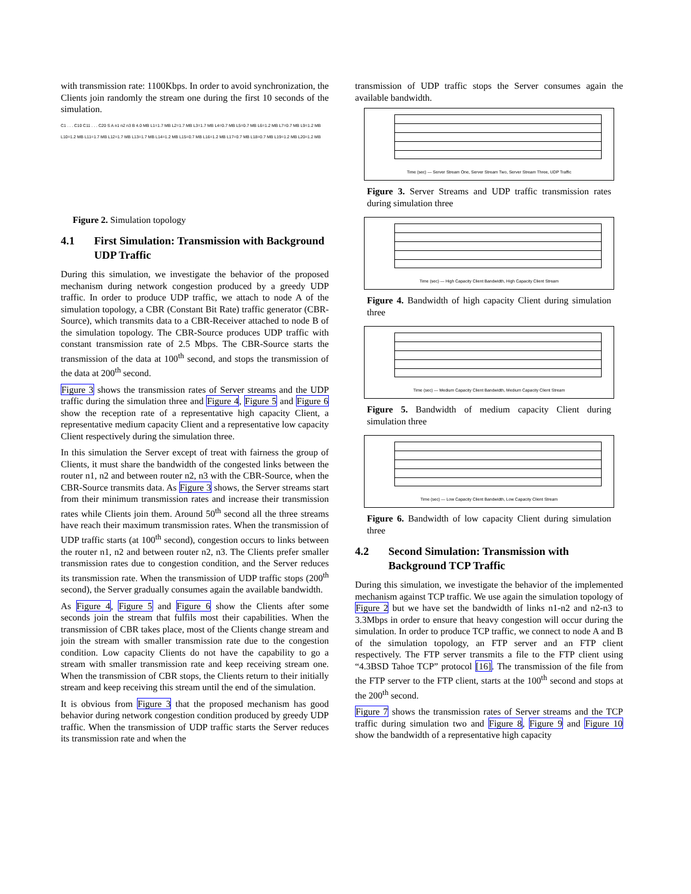with transmission rate: 1100Kbps. In order to avoid synchronization, the Clients join randomly the stream one during the first 10 seconds of the simulation.
C1 . . . C10 C11 . . . C20 S A n1 n2 n3 B 4.0 MB L1=1.7 MB L2=1.7 MB L3=1.7 MB L4=0.7 MB L5=0.7 MB L6=1.2 MB L7=0.7 MB L9=1.2 MB L10=1.2 MB L11=1.7 MB L12=1.7 MB L13=1.7 MB L14=1.2 MB L15=0.7 MB L16=1.2 MB L17=0.7 MB L18=0.7 MB L19=1.2 MB L20=1.2 MB
Figure 2. Simulation topology
4.1 First Simulation: Transmission with Background UDP Traffic
During this simulation, we investigate the behavior of the proposed mechanism during network congestion produced by a greedy UDP traffic. In order to produce UDP traffic, we attach to node A of the simulation topology, a CBR (Constant Bit Rate) traffic generator (CBR-Source), which transmits data to a CBR-Receiver attached to node B of the simulation topology. The CBR-Source produces UDP traffic with constant transmission rate of 2.5 Mbps. The CBR-Source starts the transmission of the data at 100<sup>th</sup> second, and stops the transmission of the data at 200<sup>th</sup> second.
Figure 3 shows the transmission rates of Server streams and the UDP traffic during the simulation three and Figure 4, Figure 5 and Figure 6 show the reception rate of a representative high capacity Client, a representative medium capacity Client and a representative low capacity Client respectively during the simulation three.
In this simulation the Server except of treat with fairness the group of Clients, it must share the bandwidth of the congested links between the router n1, n2 and between router n2, n3 with the CBR-Source, when the CBR-Source transmits data. As Figure 3 shows, the Server streams start from their minimum transmission rates and increase their transmission rates while Clients join them. Around 50<sup>th</sup> second all the three streams have reach their maximum transmission rates. When the transmission of UDP traffic starts (at 100<sup>th</sup> second), congestion occurs to links between the router n1, n2 and between router n2, n3. The Clients prefer smaller transmission rates due to congestion condition, and the Server reduces its transmission rate. When the transmission of UDP traffic stops (200<sup>th</sup> second), the Server gradually consumes again the available bandwidth.
As Figure 4, Figure 5 and Figure 6 show the Clients after some seconds join the stream that fulfils most their capabilities. When the transmission of CBR takes place, most of the Clients change stream and join the stream with smaller transmission rate due to the congestion condition. Low capacity Clients do not have the capability to go a stream with smaller transmission rate and keep receiving stream one. When the transmission of CBR stops, the Clients return to their initially stream and keep receiving this stream until the end of the simulation.
It is obvious from Figure 3 that the proposed mechanism has good behavior during network congestion condition produced by greedy UDP traffic. When the transmission of UDP traffic starts the Server reduces its transmission rate and when the
transmission of UDP traffic stops the Server consumes again the available bandwidth.
Time (sec) — Server Stream One, Server Stream Two, Server Stream Three, UDP Traffic
Figure 3. Server Streams and UDP traffic transmission rates during simulation three
Time (sec) — High Capacity Client Bandwidth, High Capacity Client Stream
Figure 4. Bandwidth of high capacity Client during simulation three
Time (sec) — Medium Capacity Client Bandwidth, Medium Capacity Client Stream
Figure 5. Bandwidth of medium capacity Client during simulation three
Time (sec) — Low Capacity Client Bandwidth, Low Capacity Client Stream
Figure 6. Bandwidth of low capacity Client during simulation three
4.2 Second Simulation: Transmission with Background TCP Traffic
During this simulation, we investigate the behavior of the implemented mechanism against TCP traffic. We use again the simulation topology of Figure 2 but we have set the bandwidth of links n1-n2 and n2-n3 to 3.3Mbps in order to ensure that heavy congestion will occur during the simulation. In order to produce TCP traffic, we connect to node A and B of the simulation topology, an FTP server and an FTP client respectively. The FTP server transmits a file to the FTP client using “4.3BSD Tahoe TCP” protocol [16]. The transmission of the file from the FTP server to the FTP client, starts at the 100<sup>th</sup> second and stops at the 200<sup>th</sup> second.
Figure 7 shows the transmission rates of Server streams and the TCP traffic during simulation two and Figure 8, Figure 9 and Figure 10 show the bandwidth of a representative high capacity